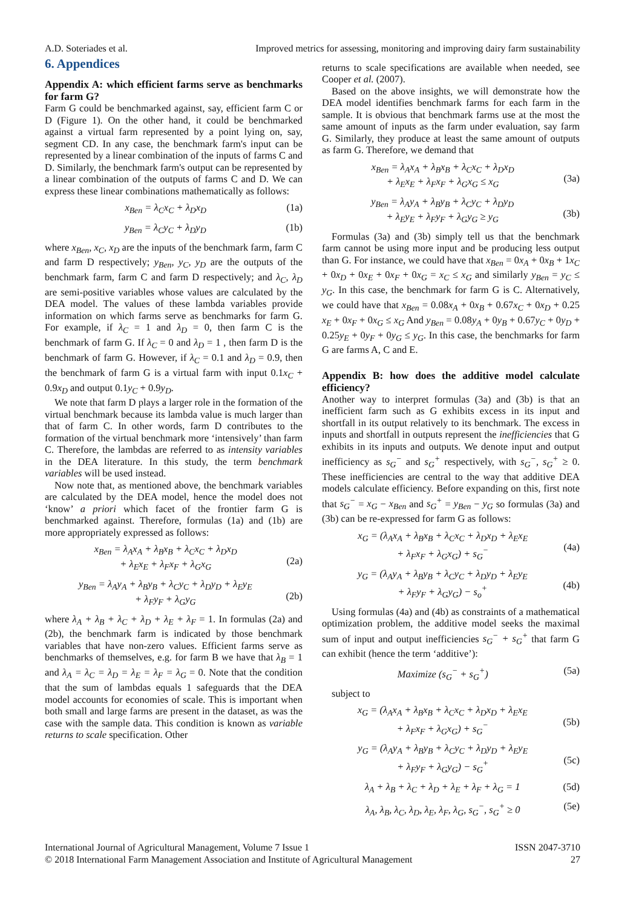A.D. Soteriades et al. Improved metrics for assessing, monitoring and improving dairy farm sustainability
6. Appendices
Appendix A: which efficient farms serve as benchmarks for farm G?
Farm G could be benchmarked against, say, efficient farm C or D (Figure 1). On the other hand, it could be benchmarked against a virtual farm represented by a point lying on, say, segment CD. In any case, the benchmark farm's input can be represented by a linear combination of the inputs of farms C and D. Similarly, the benchmark farm's output can be represented by a linear combination of the outputs of farms C and D. We can express these linear combinations mathematically as follows:
x<sub>Ben</sub> = λ<sub>C</sub>x<sub>C</sub> + λ<sub>D</sub>x<sub>D</sub> (1a)
y<sub>Ben</sub> = λ<sub>C</sub>y<sub>C</sub> + λ<sub>D</sub>y<sub>D</sub> (1b)
where x<sub>Ben</sub>, x<sub>C</sub>, x<sub>D</sub> are the inputs of the benchmark farm, farm C and farm D respectively; y<sub>Ben</sub>, y<sub>C</sub>, y<sub>D</sub> are the outputs of the benchmark farm, farm C and farm D respectively; and λ<sub>C</sub>, λ<sub>D</sub> are semi-positive variables whose values are calculated by the DEA model. The values of these lambda variables provide information on which farms serve as benchmarks for farm G. For example, if λ<sub>C</sub> = 1 and λ<sub>D</sub> = 0, then farm C is the benchmark of farm G. If λ<sub>C</sub> = 0 and λ<sub>D</sub> = 1 , then farm D is the benchmark of farm G. However, if λ<sub>C</sub> = 0.1 and λ<sub>D</sub> = 0.9, then the benchmark of farm G is a virtual farm with input 0.1x<sub>C</sub> + 0.9x<sub>D</sub> and output 0.1y<sub>C</sub> + 0.9y<sub>D</sub>.
We note that farm D plays a larger role in the formation of the virtual benchmark because its lambda value is much larger than that of farm C. In other words, farm D contributes to the formation of the virtual benchmark more ‘intensively’ than farm C. Therefore, the lambdas are referred to as intensity variables in the DEA literature. In this study, the term benchmark variables will be used instead.
Now note that, as mentioned above, the benchmark variables are calculated by the DEA model, hence the model does not ‘know’ a priori which facet of the frontier farm G is benchmarked against. Therefore, formulas (1a) and (1b) are more appropriately expressed as follows:
x<sub>Ben</sub> = λ<sub>A</sub>x<sub>A</sub> + λ<sub>B</sub>x<sub>B</sub> + λ<sub>C</sub>x<sub>C</sub> + λ<sub>D</sub>x<sub>D</sub>
+ λ<sub>E</sub>x<sub>E</sub> + λ<sub>F</sub>x<sub>F</sub> + λ<sub>G</sub>x<sub>G</sub>
(2a)
y<sub>Ben</sub> = λ<sub>A</sub>y<sub>A</sub> + λ<sub>B</sub>y<sub>B</sub> + λ<sub>C</sub>y<sub>C</sub> + λ<sub>D</sub>y<sub>D</sub> + λ<sub>E</sub>y<sub>E</sub>
+ λ<sub>F</sub>y<sub>F</sub> + λ<sub>G</sub>y<sub>G</sub>
(2b)
where λ<sub>A</sub> + λ<sub>B</sub> + λ<sub>C</sub> + λ<sub>D</sub> + λ<sub>E</sub> + λ<sub>F</sub> = 1. In formulas (2a) and (2b), the benchmark farm is indicated by those benchmark variables that have non-zero values. Efficient farms serve as benchmarks of themselves, e.g. for farm B we have that λ<sub>B</sub> = 1 and λ<sub>A</sub> = λ<sub>C</sub> = λ<sub>D</sub> = λ<sub>E</sub> = λ<sub>F</sub> = λ<sub>G</sub> = 0. Note that the condition that the sum of lambdas equals 1 safeguards that the DEA model accounts for economies of scale. This is important when both small and large farms are present in the dataset, as was the case with the sample data. This condition is known as variable returns to scale specification. Other
returns to scale specifications are available when needed, see Cooper et al. (2007).
Based on the above insights, we will demonstrate how the DEA model identifies benchmark farms for each farm in the sample. It is obvious that benchmark farms use at the most the same amount of inputs as the farm under evaluation, say farm G. Similarly, they produce at least the same amount of outputs as farm G. Therefore, we demand that
x<sub>Ben</sub> = λ<sub>A</sub>x<sub>A</sub> + λ<sub>B</sub>x<sub>B</sub> + λ<sub>C</sub>x<sub>C</sub> + λ<sub>D</sub>x<sub>D</sub>
+ λ<sub>E</sub>x<sub>E</sub> + λ<sub>F</sub>x<sub>F</sub> + λ<sub>G</sub>x<sub>G</sub> ≤ x<sub>G</sub>
(3a)
y<sub>Ben</sub> = λ<sub>A</sub>y<sub>A</sub> + λ<sub>B</sub>y<sub>B</sub> + λ<sub>C</sub>y<sub>C</sub> + λ<sub>D</sub>y<sub>D</sub>
+ λ<sub>E</sub>y<sub>E</sub> + λ<sub>F</sub>y<sub>F</sub> + λ<sub>G</sub>y<sub>G</sub> ≥ y<sub>G</sub>
(3b)
Formulas (3a) and (3b) simply tell us that the benchmark farm cannot be using more input and be producing less output than G. For instance, we could have that x<sub>Ben</sub> = 0x<sub>A</sub> + 0x<sub>B</sub> + 1x<sub>C</sub> + 0x<sub>D</sub> + 0x<sub>E</sub> + 0x<sub>F</sub> + 0x<sub>G</sub> = x<sub>C</sub> ≤ x<sub>G</sub> and similarly y<sub>Ben</sub> = y<sub>C</sub> ≤ y<sub>G</sub>. In this case, the benchmark for farm G is C. Alternatively, we could have that x<sub>Ben</sub> = 0.08x<sub>A</sub> + 0x<sub>B</sub> + 0.67x<sub>C</sub> + 0x<sub>D</sub> + 0.25 x<sub>E</sub> + 0x<sub>F</sub> + 0x<sub>G</sub> ≤ x<sub>G</sub> And y<sub>Ben</sub> = 0.08y<sub>A</sub> + 0y<sub>B</sub> + 0.67y<sub>C</sub> + 0y<sub>D</sub> + 0.25y<sub>E</sub> + 0y<sub>F</sub> + 0y<sub>G</sub> ≤ y<sub>G</sub>. In this case, the benchmarks for farm G are farms A, C and E.
Appendix B: how does the additive model calculate efficiency?
Another way to interpret formulas (3a) and (3b) is that an inefficient farm such as G exhibits excess in its input and shortfall in its output relatively to its benchmark. The excess in inputs and shortfall in outputs represent the inefficiencies that G exhibits in its inputs and outputs. We denote input and output inefficiency as s<sub>G</sub><sup>−</sup> and s<sub>G</sub><sup>+</sup> respectively, with s<sub>G</sub><sup>−</sup>, s<sub>G</sub><sup>+</sup> ≥ 0. These inefficiencies are central to the way that additive DEA models calculate efficiency. Before expanding on this, first note that s<sub>G</sub><sup>−</sup> = x<sub>G</sub> − x<sub>Ben</sub> and s<sub>G</sub><sup>+</sup> = y<sub>Ben</sub> − y<sub>G</sub> so formulas (3a) and (3b) can be re-expressed for farm G as follows:
x<sub>G</sub> = (λ<sub>A</sub>x<sub>A</sub> + λ<sub>B</sub>x<sub>B</sub> + λ<sub>C</sub>x<sub>C</sub> + λ<sub>D</sub>x<sub>D</sub> + λ<sub>E</sub>x<sub>E</sub>
+ λ<sub>F</sub>x<sub>F</sub> + λ<sub>G</sub>x<sub>G</sub>) + s<sub>G</sub><sup>−</sup>
(4a)
y<sub>G</sub> = (λ<sub>A</sub>y<sub>A</sub> + λ<sub>B</sub>y<sub>B</sub> + λ<sub>C</sub>y<sub>C</sub> + λ<sub>D</sub>y<sub>D</sub> + λ<sub>E</sub>y<sub>E</sub>
+ λ<sub>F</sub>y<sub>F</sub> + λ<sub>G</sub>y<sub>G</sub>) − s<sub>o</sub><sup>+</sup>
(4b)
Using formulas (4a) and (4b) as constraints of a mathematical optimization problem, the additive model seeks the maximal sum of input and output inefficiencies s<sub>G</sub><sup>−</sup> + s<sub>G</sub><sup>+</sup> that farm G can exhibit (hence the term ‘additive’):
Maximize (s<sub>G</sub><sup>−</sup> + s<sub>G</sub><sup>+</sup>) (5a)
subject to
x<sub>G</sub> = (λ<sub>A</sub>x<sub>A</sub> + λ<sub>B</sub>x<sub>B</sub> + λ<sub>C</sub>x<sub>C</sub> + λ<sub>D</sub>x<sub>D</sub> + λ<sub>E</sub>x<sub>E</sub>
+ λ<sub>F</sub>x<sub>F</sub> + λ<sub>G</sub>x<sub>G</sub>) + s<sub>G</sub><sup>−</sup>
(5b)
y<sub>G</sub> = (λ<sub>A</sub>y<sub>A</sub> + λ<sub>B</sub>y<sub>B</sub> + λ<sub>C</sub>y<sub>C</sub> + λ<sub>D</sub>y<sub>D</sub> + λ<sub>E</sub>y<sub>E</sub>
+ λ<sub>F</sub>y<sub>F</sub> + λ<sub>G</sub>y<sub>G</sub>) − s<sub>G</sub><sup>+</sup>
(5c)
λ<sub>A</sub> + λ<sub>B</sub> + λ<sub>C</sub> + λ<sub>D</sub> + λ<sub>E</sub> + λ<sub>F</sub> + λ<sub>G</sub> = 1 (5d)
λ<sub>A</sub>, λ<sub>B</sub>, λ<sub>C</sub>, λ<sub>D</sub>, λ<sub>E</sub>, λ<sub>F</sub>, λ<sub>G</sub>, s<sub>G</sub><sup>−</sup>, s<sub>G</sub><sup>+</sup> ≥ 0 (5e)
International Journal of Agricultural Management, Volume 7 Issue 1
© 2018 International Farm Management Association and Institute of Agricultural Management ISSN 2047-3710
27